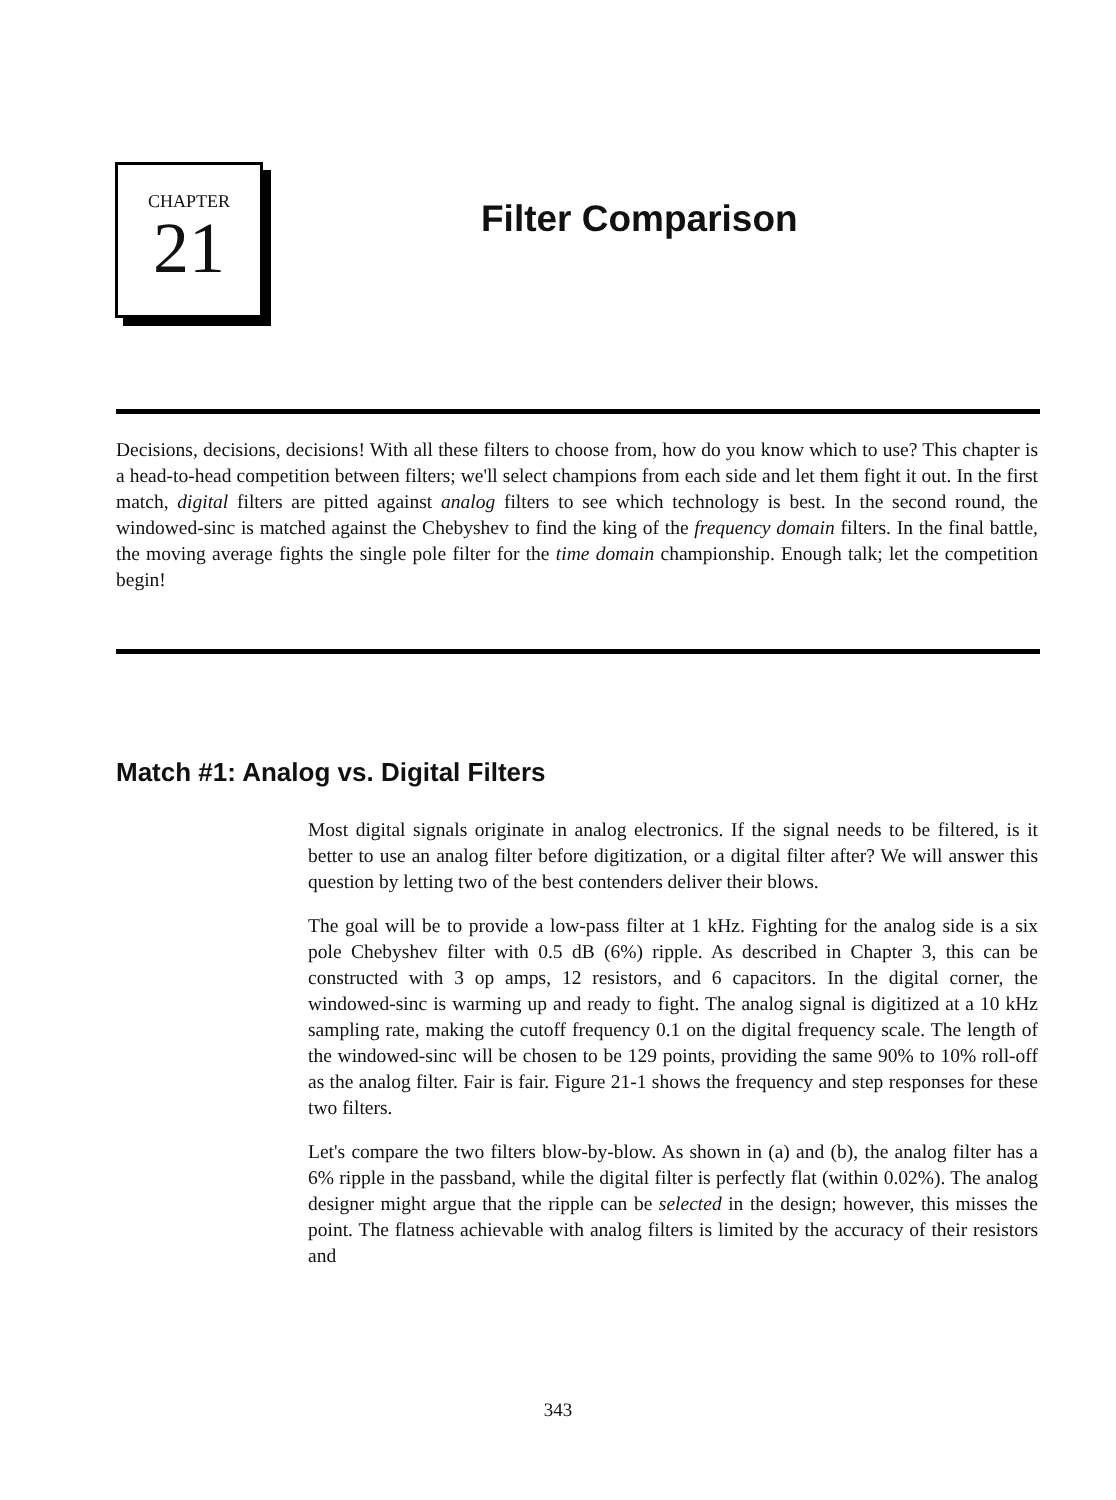CHAPTER
21
Filter Comparison
Decisions, decisions, decisions! With all these filters to choose from, how do you know which to use? This chapter is a head-to-head competition between filters; we'll select champions from each side and let them fight it out. In the first match, digital filters are pitted against analog filters to see which technology is best. In the second round, the windowed-sinc is matched against the Chebyshev to find the king of the frequency domain filters. In the final battle, the moving average fights the single pole filter for the time domain championship. Enough talk; let the competition begin!
Match #1: Analog vs. Digital Filters
Most digital signals originate in analog electronics. If the signal needs to be filtered, is it better to use an analog filter before digitization, or a digital filter after? We will answer this question by letting two of the best contenders deliver their blows.
The goal will be to provide a low-pass filter at 1 kHz. Fighting for the analog side is a six pole Chebyshev filter with 0.5 dB (6%) ripple. As described in Chapter 3, this can be constructed with 3 op amps, 12 resistors, and 6 capacitors. In the digital corner, the windowed-sinc is warming up and ready to fight. The analog signal is digitized at a 10 kHz sampling rate, making the cutoff frequency 0.1 on the digital frequency scale. The length of the windowed-sinc will be chosen to be 129 points, providing the same 90% to 10% roll-off as the analog filter. Fair is fair. Figure 21-1 shows the frequency and step responses for these two filters.
Let's compare the two filters blow-by-blow. As shown in (a) and (b), the analog filter has a 6% ripple in the passband, while the digital filter is perfectly flat (within 0.02%). The analog designer might argue that the ripple can be selected in the design; however, this misses the point. The flatness achievable with analog filters is limited by the accuracy of their resistors and
343